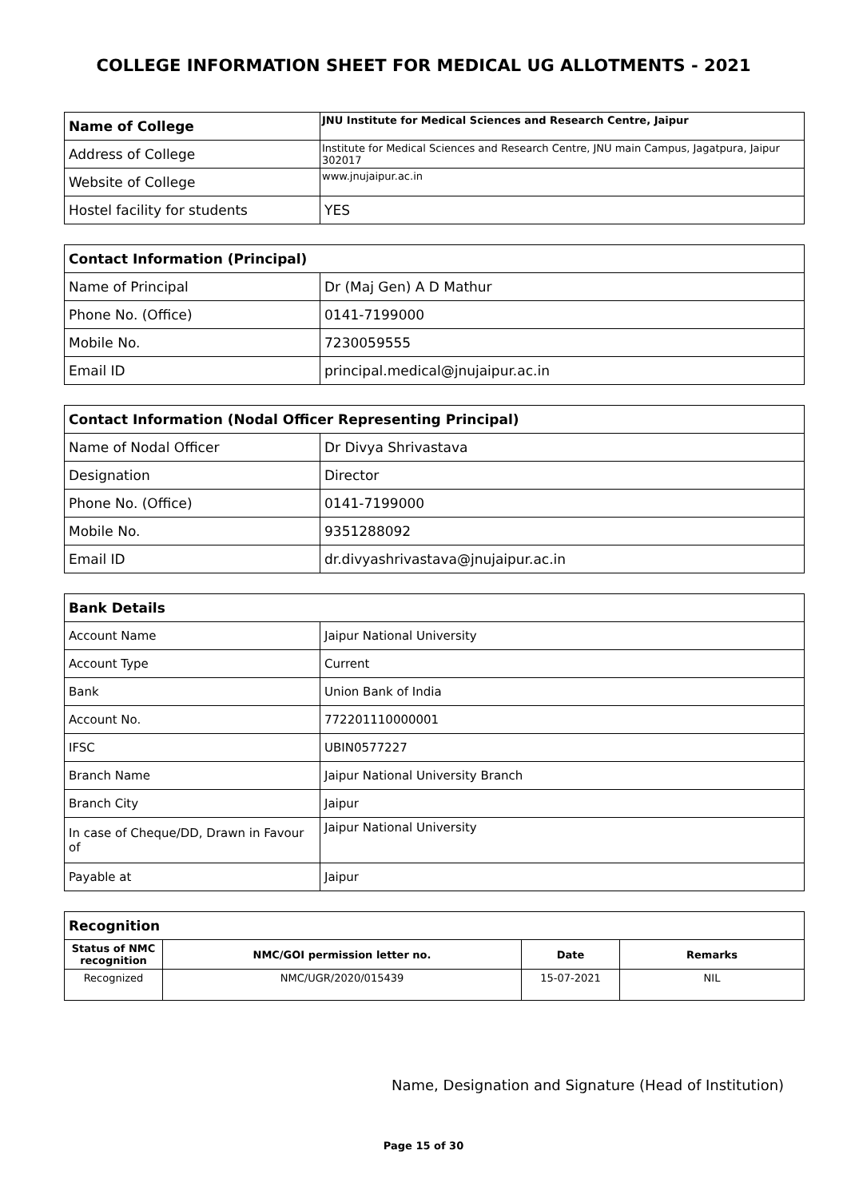COLLEGE INFORMATION SHEET FOR MEDICAL UG ALLOTMENTS - 2021
| Name of College | JNU Institute for Medical Sciences and Research Centre, Jaipur |
| Address of College | Institute for Medical Sciences and Research Centre, JNU main Campus, Jagatpura, Jaipur 302017 |
| Website of College | www.jnujaipur.ac.in |
| Hostel facility for students | YES |
| Contact Information (Principal) | |
| Name of Principal | Dr (Maj Gen) A D Mathur |
| Phone No. (Office) | 0141-7199000 |
| Mobile No. | 7230059555 |
| Email ID | principal.medical@jnujaipur.ac.in |
| Contact Information (Nodal Officer Representing Principal) | |
| Name of Nodal Officer | Dr Divya Shrivastava |
| Designation | Director |
| Phone No. (Office) | 0141-7199000 |
| Mobile No. | 9351288092 |
| Email ID | dr.divyashrivastava@jnujaipur.ac.in |
| Bank Details | |
| Account Name | Jaipur National University |
| Account Type | Current |
| Bank | Union Bank of India |
| Account No. | 772201110000001 |
| IFSC | UBIN0577227 |
| Branch Name | Jaipur National University Branch |
| Branch City | Jaipur |
| In case of Cheque/DD, Drawn in Favour of | Jaipur National University |
| Payable at | Jaipur |
| Recognition | | | |
| Status of NMC recognition | NMC/GOI permission letter no. | Date | Remarks |
| Recognized | NMC/UGR/2020/015439 | 15-07-2021 | NIL |
Name, Designation and Signature (Head of Institution)
Page 15 of 30